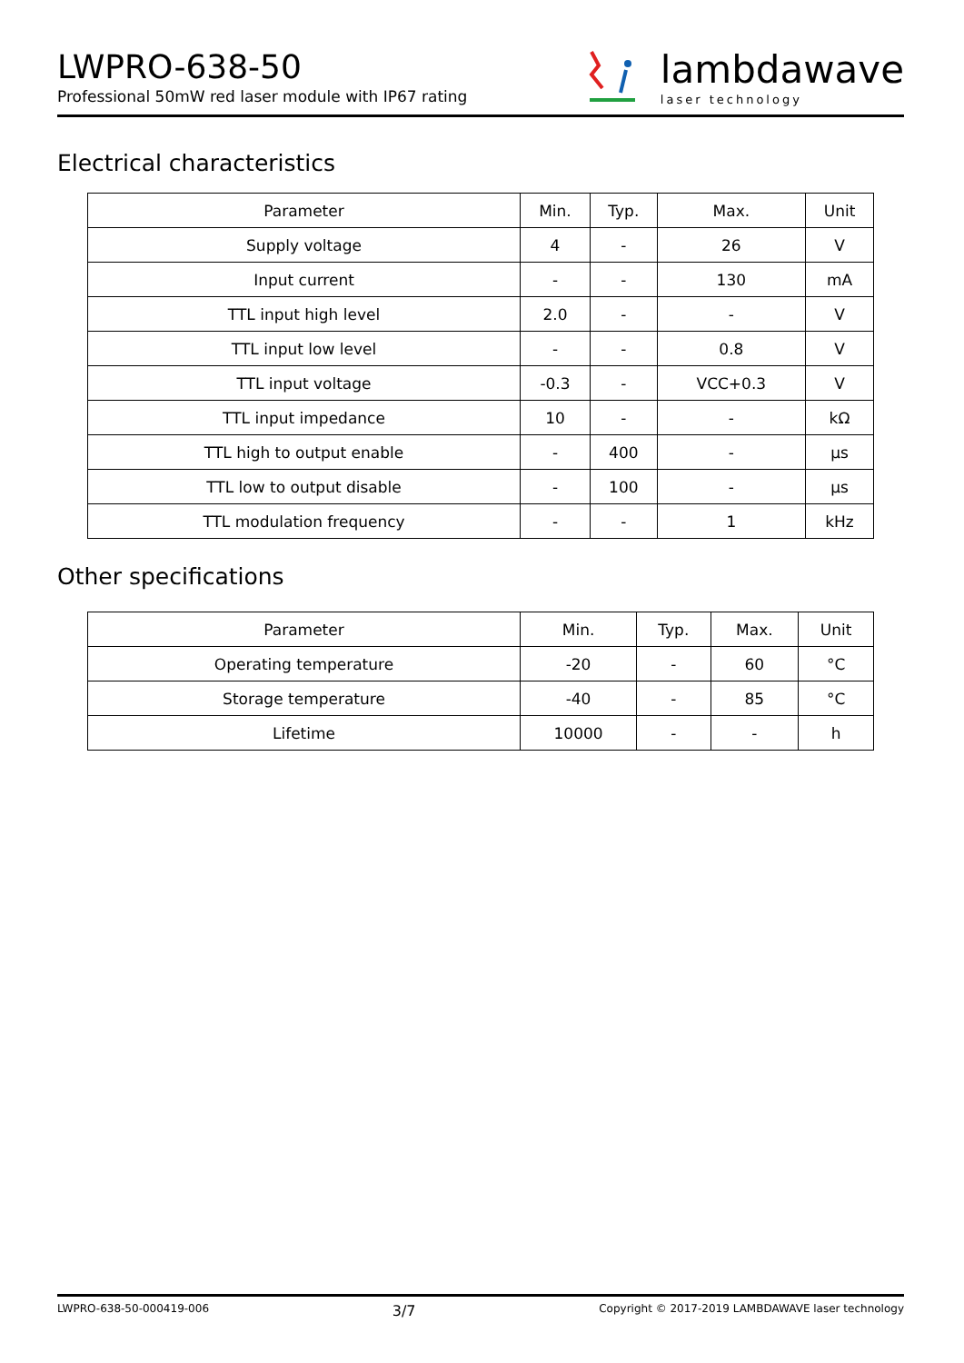LWPRO-638-50
Professional 50mW red laser module with IP67 rating
lambdawave
laser technology
Electrical characteristics
| Parameter | Min. | Typ. | Max. | Unit |
| --- | --- | --- | --- | --- |
| Supply voltage | 4 | - | 26 | V |
| Input current | - | - | 130 | mA |
| TTL input high level | 2.0 | - | - | V |
| TTL input low level | - | - | 0.8 | V |
| TTL input voltage | -0.3 | - | VCC+0.3 | V |
| TTL input impedance | 10 | - | - | kΩ |
| TTL high to output enable | - | 400 | - | μs |
| TTL low to output disable | - | 100 | - | μs |
| TTL modulation frequency | - | - | 1 | kHz |
Other specifications
| Parameter | Min. | Typ. | Max. | Unit |
| --- | --- | --- | --- | --- |
| Operating temperature | -20 | - | 60 | °C |
| Storage temperature | -40 | - | 85 | °C |
| Lifetime | 10000 | - | - | h |
LWPRO-638-50-000419-006 3/7 Copyright © 2017-2019 LAMBDAWAVE laser technology